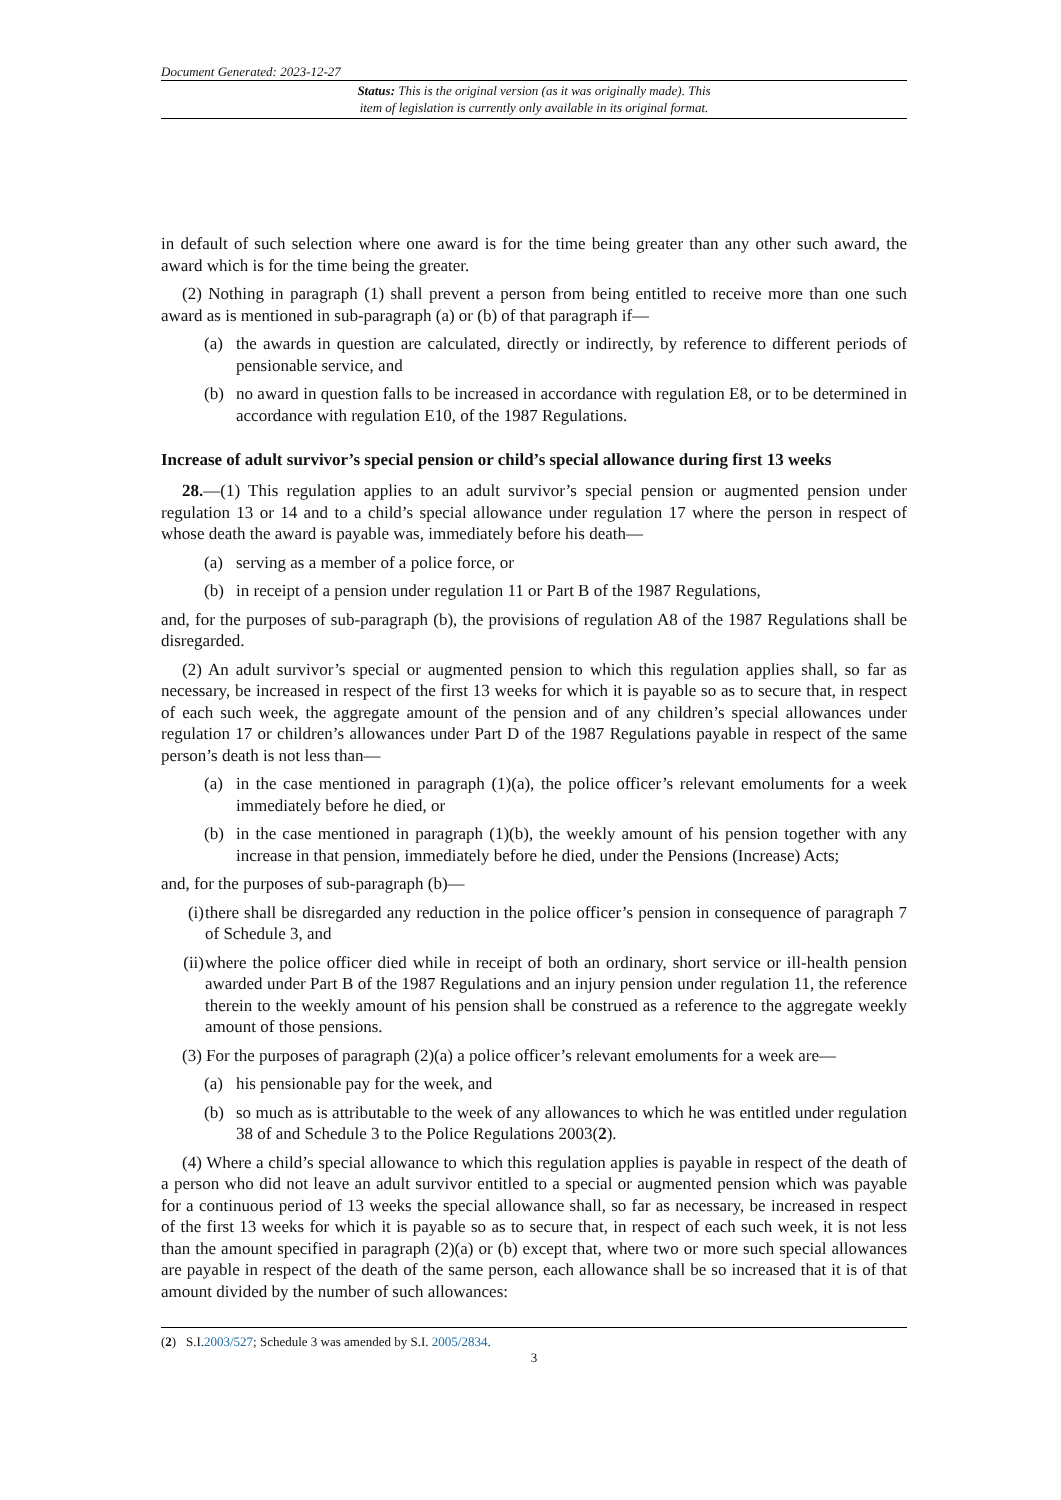Document Generated: 2023-12-27
Status: This is the original version (as it was originally made). This
item of legislation is currently only available in its original format.
in default of such selection where one award is for the time being greater than any other such award, the award which is for the time being the greater.
(2) Nothing in paragraph (1) shall prevent a person from being entitled to receive more than one such award as is mentioned in sub-paragraph (a) or (b) of that paragraph if—
(a) the awards in question are calculated, directly or indirectly, by reference to different periods of pensionable service, and
(b) no award in question falls to be increased in accordance with regulation E8, or to be determined in accordance with regulation E10, of the 1987 Regulations.
Increase of adult survivor’s special pension or child’s special allowance during first 13 weeks
28.—(1) This regulation applies to an adult survivor’s special pension or augmented pension under regulation 13 or 14 and to a child’s special allowance under regulation 17 where the person in respect of whose death the award is payable was, immediately before his death—
(a) serving as a member of a police force, or
(b) in receipt of a pension under regulation 11 or Part B of the 1987 Regulations,
and, for the purposes of sub-paragraph (b), the provisions of regulation A8 of the 1987 Regulations shall be disregarded.
(2) An adult survivor’s special or augmented pension to which this regulation applies shall, so far as necessary, be increased in respect of the first 13 weeks for which it is payable so as to secure that, in respect of each such week, the aggregate amount of the pension and of any children’s special allowances under regulation 17 or children’s allowances under Part D of the 1987 Regulations payable in respect of the same person’s death is not less than—
(a) in the case mentioned in paragraph (1)(a), the police officer’s relevant emoluments for a week immediately before he died, or
(b) in the case mentioned in paragraph (1)(b), the weekly amount of his pension together with any increase in that pension, immediately before he died, under the Pensions (Increase) Acts;
and, for the purposes of sub-paragraph (b)—
(i) there shall be disregarded any reduction in the police officer’s pension in consequence of paragraph 7 of Schedule 3, and
(ii) where the police officer died while in receipt of both an ordinary, short service or ill-health pension awarded under Part B of the 1987 Regulations and an injury pension under regulation 11, the reference therein to the weekly amount of his pension shall be construed as a reference to the aggregate weekly amount of those pensions.
(3) For the purposes of paragraph (2)(a) a police officer’s relevant emoluments for a week are—
(a) his pensionable pay for the week, and
(b) so much as is attributable to the week of any allowances to which he was entitled under regulation 38 of and Schedule 3 to the Police Regulations 2003(2).
(4) Where a child’s special allowance to which this regulation applies is payable in respect of the death of a person who did not leave an adult survivor entitled to a special or augmented pension which was payable for a continuous period of 13 weeks the special allowance shall, so far as necessary, be increased in respect of the first 13 weeks for which it is payable so as to secure that, in respect of each such week, it is not less than the amount specified in paragraph (2)(a) or (b) except that, where two or more such special allowances are payable in respect of the death of the same person, each allowance shall be so increased that it is of that amount divided by the number of such allowances:
(2) S.I.2003/527; Schedule 3 was amended by S.I. 2005/2834.
3